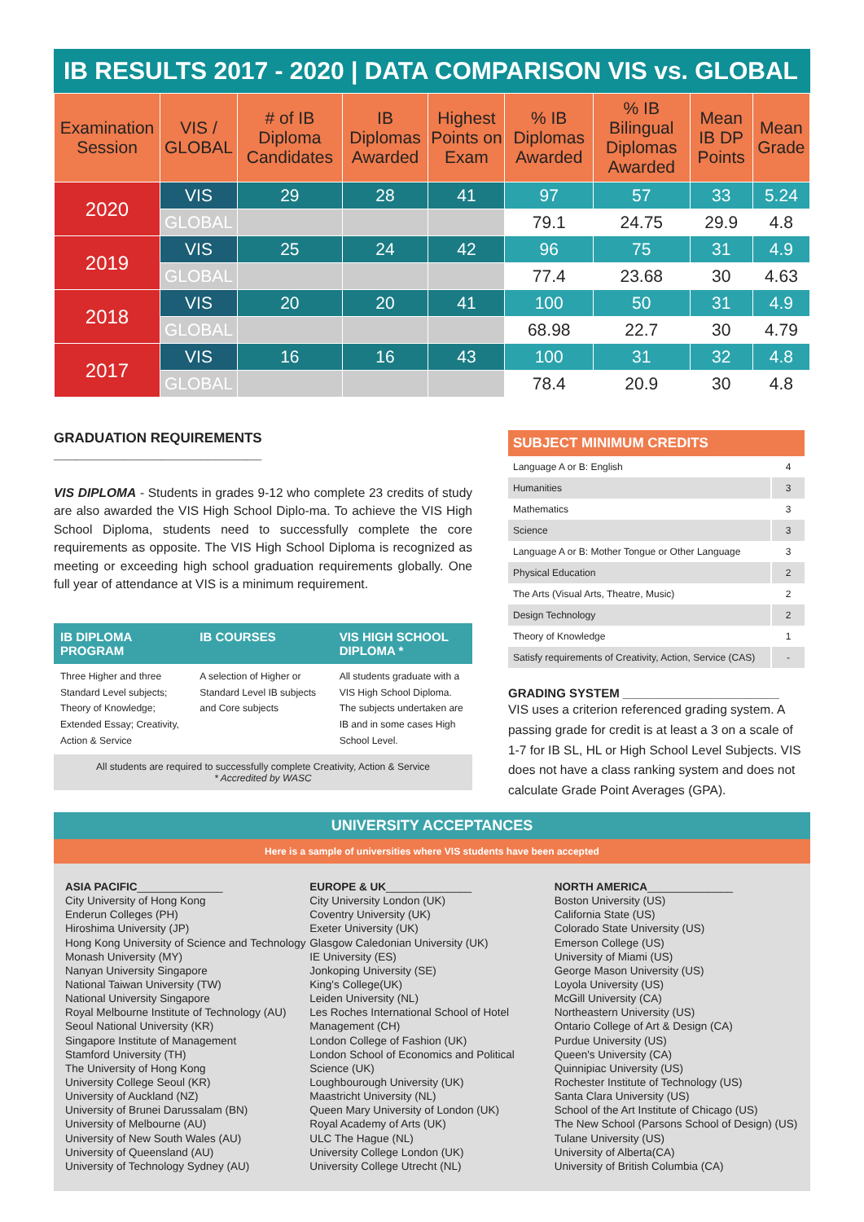IB RESULTS 2017 - 2020 | DATA COMPARISON VIS vs. GLOBAL
| Examination Session | VIS / GLOBAL | # of IB Diploma Candidates | IB Diplomas Awarded | Highest Points on Exam | % IB Diplomas Awarded | % IB Bilingual Diplomas Awarded | Mean IB DP Points | Mean Grade |
| --- | --- | --- | --- | --- | --- | --- | --- | --- |
| 2020 | VIS | 29 | 28 | 41 | 97 | 57 | 33 | 5.24 |
| | GLOBAL | | | | 79.1 | 24.75 | 29.9 | 4.8 |
| 2019 | VIS | 25 | 24 | 42 | 96 | 75 | 31 | 4.9 |
| | GLOBAL | | | | 77.4 | 23.68 | 30 | 4.63 |
| 2018 | VIS | 20 | 20 | 41 | 100 | 50 | 31 | 4.9 |
| | GLOBAL | | | | 68.98 | 22.7 | 30 | 4.79 |
| 2017 | VIS | 16 | 16 | 43 | 100 | 31 | 32 | 4.8 |
| | GLOBAL | | | | 78.4 | 20.9 | 30 | 4.8 |
GRADUATION REQUIREMENTS ___________________________
VIS DIPLOMA - Students in grades 9-12 who complete 23 credits of study are also awarded the VIS High School Diplo-ma. To achieve the VIS High School Diploma, students need to successfully complete the core requirements as opposite. The VIS High School Diploma is recognized as meeting or exceeding high school graduation requirements globally. One full year of attendance at VIS is a minimum requirement.
IB DIPLOMA PROGRAM IB COURSES VIS HIGH SCHOOL DIPLOMA *
Three Higher and three Standard Level subjects; Theory of Knowledge; Extended Essay; Creativity, Action & Service
A selection of Higher or Standard Level IB subjects and Core subjects
All students graduate with a VIS High School Diploma. The subjects undertaken are IB and in some cases High School Level.
All students are required to successfully complete Creativity, Action & Service
* Accredited by WASC
SUBJECT MINIMUM CREDITS
| Language A or B: English | 4 |
| Humanities | 3 |
| Mathematics | 3 |
| Science | 3 |
| Language A or B: Mother Tongue or Other Language | 3 |
| Physical Education | 2 |
| The Arts (Visual Arts, Theatre, Music) | 2 |
| Design Technology | 2 |
| Theory of Knowledge | 1 |
| Satisfy requirements of Creativity, Action, Service (CAS) | - |
GRADING SYSTEM _______________________
VIS uses a criterion referenced grading system. A passing grade for credit is at least a 3 on a scale of 1-7 for IB SL, HL or High School Level Subjects. VIS does not have a class ranking system and does not calculate Grade Point Averages (GPA).
UNIVERSITY ACCEPTANCES
Here is a sample of universities where VIS students have been accepted
ASIA PACIFIC______________
City University of Hong Kong
Enderun Colleges (PH)
Hiroshima University (JP)
Hong Kong University of Science and Technology
Monash University (MY)
Nanyan University Singapore
National Taiwan University (TW)
National University Singapore
Royal Melbourne Institute of Technology (AU)
Seoul National University (KR)
Singapore Institute of Management
Stamford University (TH)
The University of Hong Kong
University College Seoul (KR)
University of Auckland (NZ)
University of Brunei Darussalam (BN)
University of Melbourne (AU)
University of New South Wales (AU)
University of Queensland (AU)
University of Technology Sydney (AU)
EUROPE & UK______________
City University London (UK)
Coventry University (UK)
Exeter University (UK)
Glasgow Caledonian University (UK)
IE University (ES)
Jonkoping University (SE)
King's College(UK)
Leiden University (NL)
Les Roches International School of Hotel Management (CH)
London College of Fashion (UK)
London School of Economics and Political Science (UK)
Loughbourough University (UK)
Maastricht University (NL)
Queen Mary University of London (UK)
Royal Academy of Arts (UK)
ULC The Hague (NL)
University College London (UK)
University College Utrecht (NL)
NORTH AMERICA______________
Boston University (US)
California State (US)
Colorado State University (US)
Emerson College (US)
University of Miami (US)
George Mason University (US)
Loyola University (US)
McGill University (CA)
Northeastern University (US)
Ontario College of Art & Design (CA)
Purdue University (US)
Queen's University (CA)
Quinnipiac University (US)
Rochester Institute of Technology (US)
Santa Clara University (US)
School of the Art Institute of Chicago (US)
The New School (Parsons School of Design) (US)
Tulane University (US)
University of Alberta(CA)
University of British Columbia (CA)